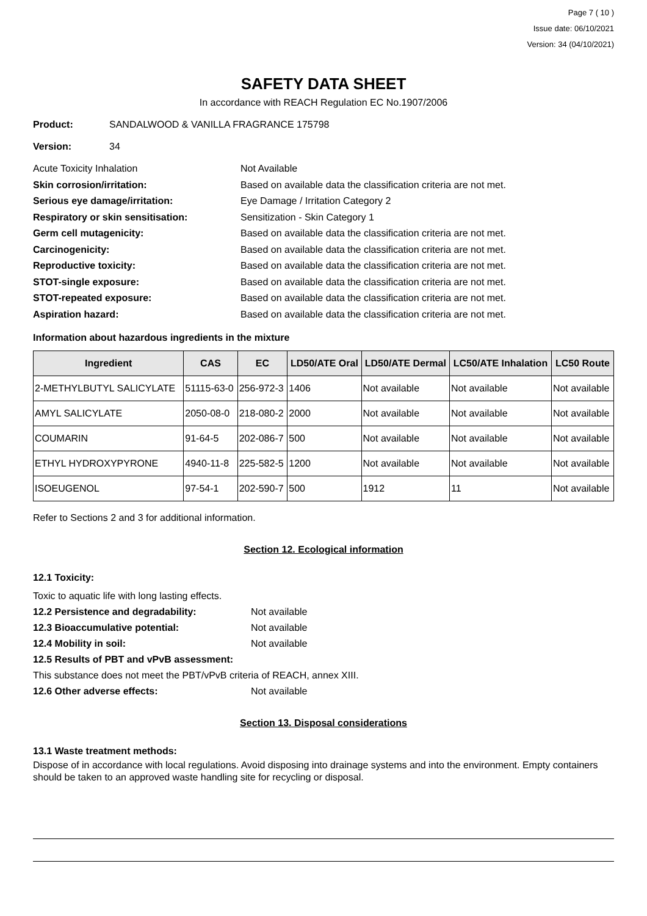Page 7 ( 10 )
Issue date: 06/10/2021
Version: 34 (04/10/2021)
SAFETY DATA SHEET
In accordance with REACH Regulation EC No.1907/2006
Product: SANDALWOOD & VANILLA FRAGRANCE 175798
Version: 34
Acute Toxicity Inhalation Not Available
Skin corrosion/irritation: Based on available data the classification criteria are not met.
Serious eye damage/irritation: Eye Damage / Irritation Category 2
Respiratory or skin sensitisation: Sensitization - Skin Category 1
Germ cell mutagenicity: Based on available data the classification criteria are not met.
Carcinogenicity: Based on available data the classification criteria are not met.
Reproductive toxicity: Based on available data the classification criteria are not met.
STOT-single exposure: Based on available data the classification criteria are not met.
STOT-repeated exposure: Based on available data the classification criteria are not met.
Aspiration hazard: Based on available data the classification criteria are not met.
Information about hazardous ingredients in the mixture
| Ingredient | CAS | EC | LD50/ATE Oral | LD50/ATE Dermal | LC50/ATE Inhalation | LC50 Route |
| --- | --- | --- | --- | --- | --- | --- |
| 2-METHYLBUTYL SALICYLATE | 51115-63-0 | 256-972-3 | 1406 | Not available | Not available | Not available |
| AMYL SALICYLATE | 2050-08-0 | 218-080-2 | 2000 | Not available | Not available | Not available |
| COUMARIN | 91-64-5 | 202-086-7 | 500 | Not available | Not available | Not available |
| ETHYL HYDROXYPYRONE | 4940-11-8 | 225-582-5 | 1200 | Not available | Not available | Not available |
| ISOEUGENOL | 97-54-1 | 202-590-7 | 500 | 1912 | 11 | Not available |
Refer to Sections 2 and 3 for additional information.
Section 12. Ecological information
12.1 Toxicity:
Toxic to aquatic life with long lasting effects.
12.2 Persistence and degradability: Not available
12.3 Bioaccumulative potential: Not available
12.4 Mobility in soil: Not available
12.5 Results of PBT and vPvB assessment:
This substance does not meet the PBT/vPvB criteria of REACH, annex XIII.
12.6 Other adverse effects: Not available
Section 13. Disposal considerations
13.1 Waste treatment methods:
Dispose of in accordance with local regulations. Avoid disposing into drainage systems and into the environment. Empty containers should be taken to an approved waste handling site for recycling or disposal.